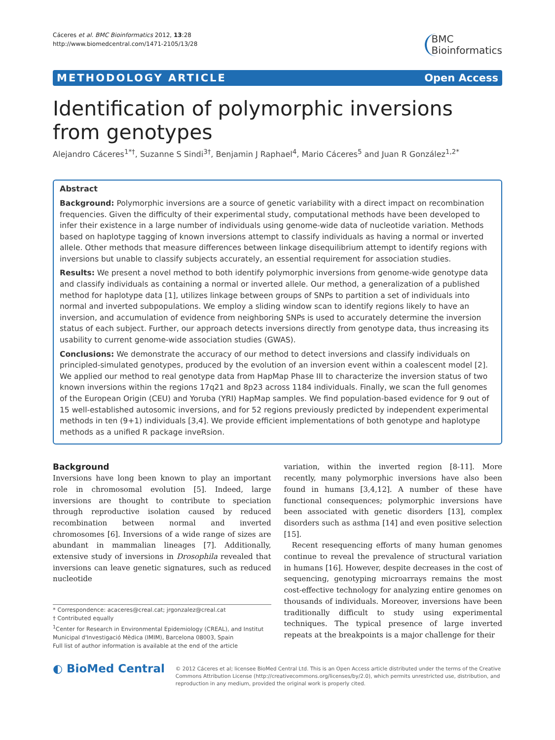Cáceres et al. BMC Bioinformatics 2012, 13:28
http://www.biomedcentral.com/1471-2105/13/28
BMC
Bioinformatics
METHODOLOGY ARTICLE Open Access
Identification of polymorphic inversions from genotypes
Alejandro Cáceres<sup>1*†</sup>, Suzanne S Sindi<sup>3†</sup>, Benjamin J Raphael<sup>4</sup>, Mario Cáceres<sup>5</sup> and Juan R González<sup>1,2*</sup>
Abstract
Background: Polymorphic inversions are a source of genetic variability with a direct impact on recombination frequencies. Given the difficulty of their experimental study, computational methods have been developed to infer their existence in a large number of individuals using genome-wide data of nucleotide variation. Methods based on haplotype tagging of known inversions attempt to classify individuals as having a normal or inverted allele. Other methods that measure differences between linkage disequilibrium attempt to identify regions with inversions but unable to classify subjects accurately, an essential requirement for association studies.
Results: We present a novel method to both identify polymorphic inversions from genome-wide genotype data and classify individuals as containing a normal or inverted allele. Our method, a generalization of a published method for haplotype data [1], utilizes linkage between groups of SNPs to partition a set of individuals into normal and inverted subpopulations. We employ a sliding window scan to identify regions likely to have an inversion, and accumulation of evidence from neighboring SNPs is used to accurately determine the inversion status of each subject. Further, our approach detects inversions directly from genotype data, thus increasing its usability to current genome-wide association studies (GWAS).
Conclusions: We demonstrate the accuracy of our method to detect inversions and classify individuals on principled-simulated genotypes, produced by the evolution of an inversion event within a coalescent model [2]. We applied our method to real genotype data from HapMap Phase III to characterize the inversion status of two known inversions within the regions 17q21 and 8p23 across 1184 individuals. Finally, we scan the full genomes of the European Origin (CEU) and Yoruba (YRI) HapMap samples. We find population-based evidence for 9 out of 15 well-established autosomic inversions, and for 52 regions previously predicted by independent experimental methods in ten (9+1) individuals [3,4]. We provide efficient implementations of both genotype and haplotype methods as a unified R package inveRsion.
Background
Inversions have long been known to play an important role in chromosomal evolution [5]. Indeed, large inversions are thought to contribute to speciation through reproductive isolation caused by reduced recombination between normal and inverted chromosomes [6]. Inversions of a wide range of sizes are abundant in mammalian lineages [7]. Additionally, extensive study of inversions in Drosophila revealed that inversions can leave genetic signatures, such as reduced nucleotide
* Correspondence: acaceres@creal.cat; jrgonzalez@creal.cat
† Contributed equally
<sup>1</sup> Center for Research in Environmental Epidemiology (CREAL), and Institut Municipal d'Investigació Mèdica (IMIM), Barcelona 08003, Spain
Full list of author information is available at the end of the article
variation, within the inverted region [8-11]. More recently, many polymorphic inversions have also been found in humans [3,4,12]. A number of these have functional consequences; polymorphic inversions have been associated with genetic disorders [13], complex disorders such as asthma [14] and even positive selection [15].
Recent resequencing efforts of many human genomes continue to reveal the prevalence of structural variation in humans [16]. However, despite decreases in the cost of sequencing, genotyping microarrays remains the most cost-effective technology for analyzing entire genomes on thousands of individuals. Moreover, inversions have been traditionally difficult to study using experimental techniques. The typical presence of large inverted repeats at the breakpoints is a major challenge for their
◐ BioMed Central
© 2012 Cáceres et al; licensee BioMed Central Ltd. This is an Open Access article distributed under the terms of the Creative Commons Attribution License (http://creativecommons.org/licenses/by/2.0), which permits unrestricted use, distribution, and reproduction in any medium, provided the original work is properly cited.